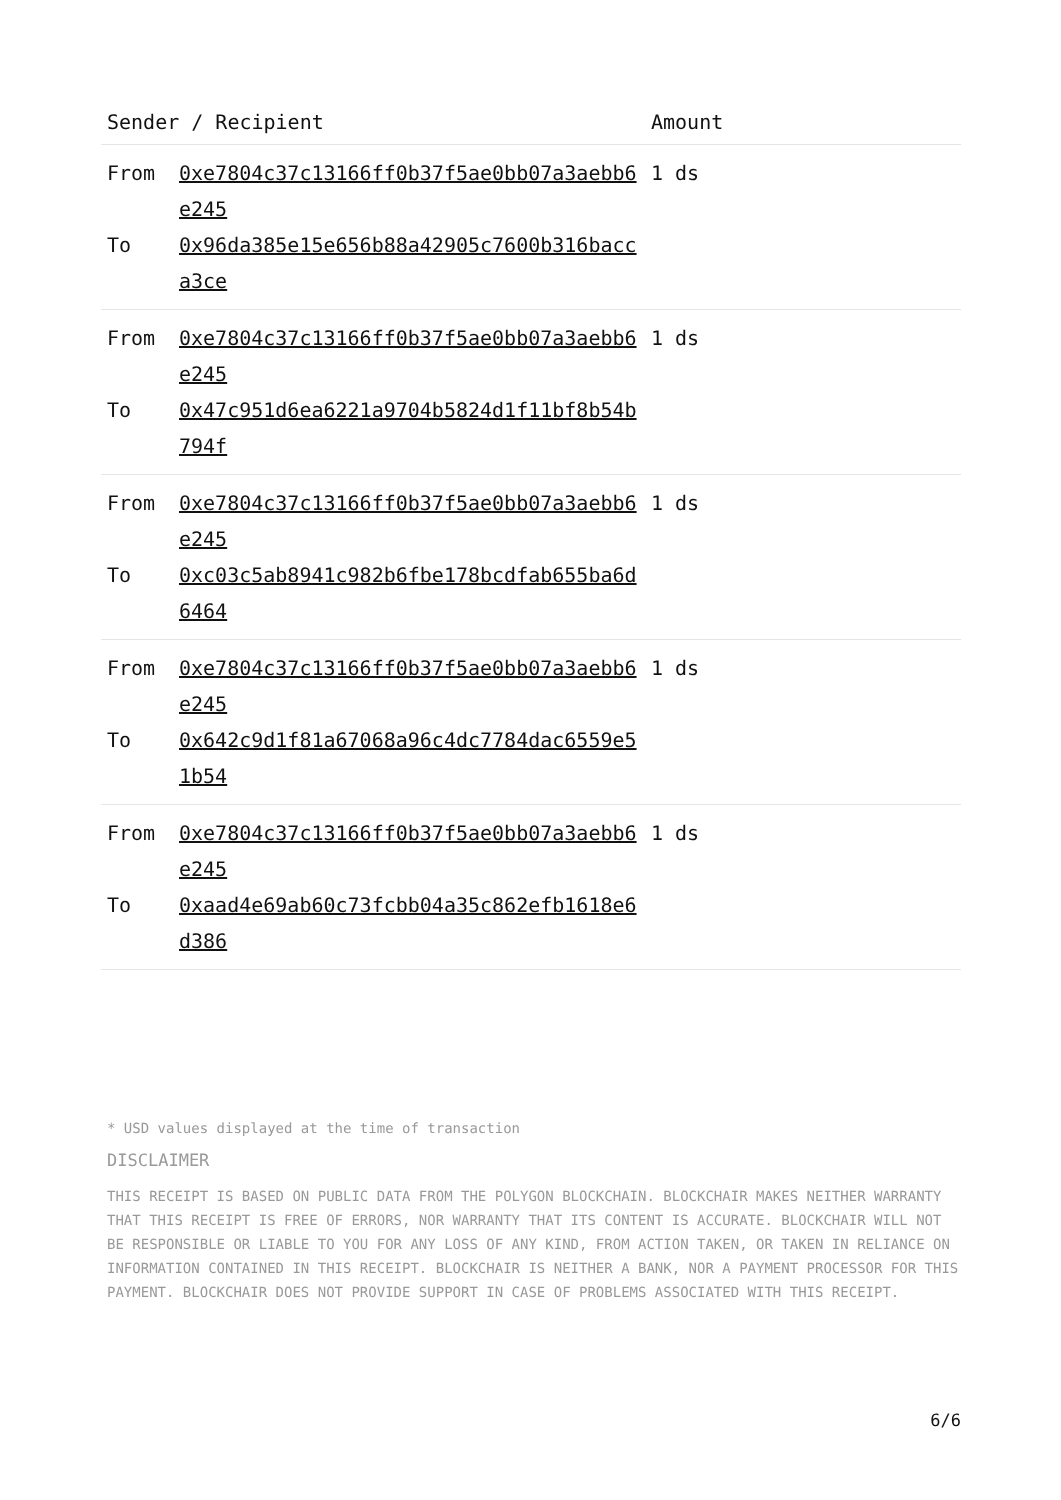| Sender / Recipient | | Amount |
| --- | --- | --- |
| From To | 0xe7804c37c13166ff0b37f5ae0bb07a3aebb6e245 0x96da385e15e656b88a42905c7600b316bacca3ce | 1 ds |
| From To | 0xe7804c37c13166ff0b37f5ae0bb07a3aebb6e245 0x47c951d6ea6221a9704b5824d1f11bf8b54b794f | 1 ds |
| From To | 0xe7804c37c13166ff0b37f5ae0bb07a3aebb6e245 0xc03c5ab8941c982b6fbe178bcdfab655ba6d6464 | 1 ds |
| From To | 0xe7804c37c13166ff0b37f5ae0bb07a3aebb6e245 0x642c9d1f81a67068a96c4dc7784dac6559e51b54 | 1 ds |
| From To | 0xe7804c37c13166ff0b37f5ae0bb07a3aebb6e245 0xaad4e69ab60c73fcbb04a35c862efb1618e6d386 | 1 ds |
* USD values displayed at the time of transaction
DISCLAIMER
THIS RECEIPT IS BASED ON PUBLIC DATA FROM THE POLYGON BLOCKCHAIN. BLOCKCHAIR MAKES NEITHER WARRANTY THAT THIS RECEIPT IS FREE OF ERRORS, NOR WARRANTY THAT ITS CONTENT IS ACCURATE. BLOCKCHAIR WILL NOT BE RESPONSIBLE OR LIABLE TO YOU FOR ANY LOSS OF ANY KIND, FROM ACTION TAKEN, OR TAKEN IN RELIANCE ON INFORMATION CONTAINED IN THIS RECEIPT. BLOCKCHAIR IS NEITHER A BANK, NOR A PAYMENT PROCESSOR FOR THIS PAYMENT. BLOCKCHAIR DOES NOT PROVIDE SUPPORT IN CASE OF PROBLEMS ASSOCIATED WITH THIS RECEIPT.
6/6